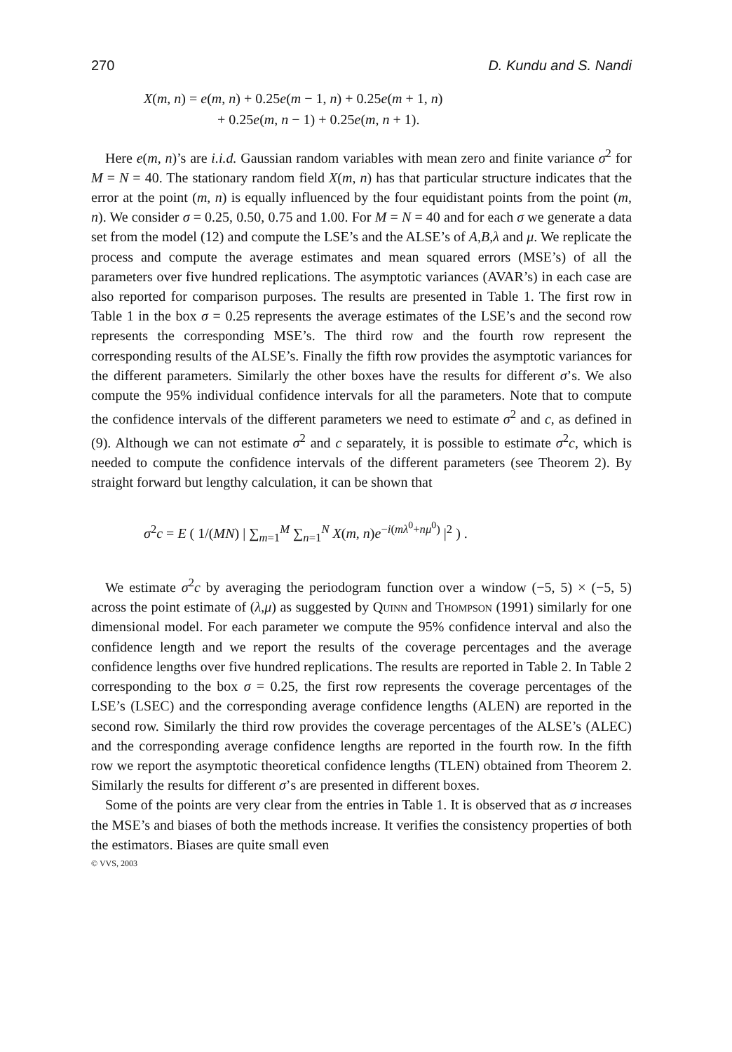270 D. Kundu and S. Nandi
X(m, n) = e(m, n) + 0.25e(m − 1, n) + 0.25e(m + 1, n)
+ 0.25e(m, n − 1) + 0.25e(m, n + 1).
Here e(m, n)’s are i.i.d. Gaussian random variables with mean zero and finite variance σ<sup>2</sup> for M = N = 40. The stationary random field X(m, n) has that particular structure indicates that the error at the point (m, n) is equally influenced by the four equidistant points from the point (m, n). We consider σ = 0.25, 0.50, 0.75 and 1.00. For M = N = 40 and for each σ we generate a data set from the model (12) and compute the LSE’s and the ALSE’s of A,B,λ and μ. We replicate the process and compute the average estimates and mean squared errors (MSE’s) of all the parameters over five hundred replications. The asymptotic variances (AVAR’s) in each case are also reported for comparison purposes. The results are presented in Table 1. The first row in Table 1 in the box σ = 0.25 represents the average estimates of the LSE’s and the second row represents the corresponding MSE’s. The third row and the fourth row represent the corresponding results of the ALSE’s. Finally the fifth row provides the asymptotic variances for the different parameters. Similarly the other boxes have the results for different σ’s. We also compute the 95% individual confidence intervals for all the parameters. Note that to compute the confidence intervals of the different parameters we need to estimate σ<sup>2</sup> and c, as defined in (9). Although we can not estimate σ<sup>2</sup> and c separately, it is possible to estimate σ<sup>2</sup>c, which is needed to compute the confidence intervals of the different parameters (see Theorem 2). By straight forward but lengthy calculation, it can be shown that
σ<sup>2</sup>c = E ( 1/(MN) | ∑<sub>m=1</sub><sup>M</sup> ∑<sub>n=1</sub><sup>N</sup> X(m, n)e<sup>−i(mλ<sup>0</sup>+nμ<sup>0</sup>)</sup> |<sup>2</sup> ) .
We estimate σ<sup>2</sup>c by averaging the periodogram function over a window (−5, 5) × (−5, 5) across the point estimate of (λ,μ) as suggested by Quinn and Thompson (1991) similarly for one dimensional model. For each parameter we compute the 95% confidence interval and also the confidence length and we report the results of the coverage percentages and the average confidence lengths over five hundred replications. The results are reported in Table 2. In Table 2 corresponding to the box σ = 0.25, the first row represents the coverage percentages of the LSE’s (LSEC) and the corresponding average confidence lengths (ALEN) are reported in the second row. Similarly the third row provides the coverage percentages of the ALSE’s (ALEC) and the corresponding average confidence lengths are reported in the fourth row. In the fifth row we report the asymptotic theoretical confidence lengths (TLEN) obtained from Theorem 2. Similarly the results for different σ’s are presented in different boxes.
Some of the points are very clear from the entries in Table 1. It is observed that as σ increases the MSE’s and biases of both the methods increase. It verifies the consistency properties of both the estimators. Biases are quite small even
© VVS, 2003